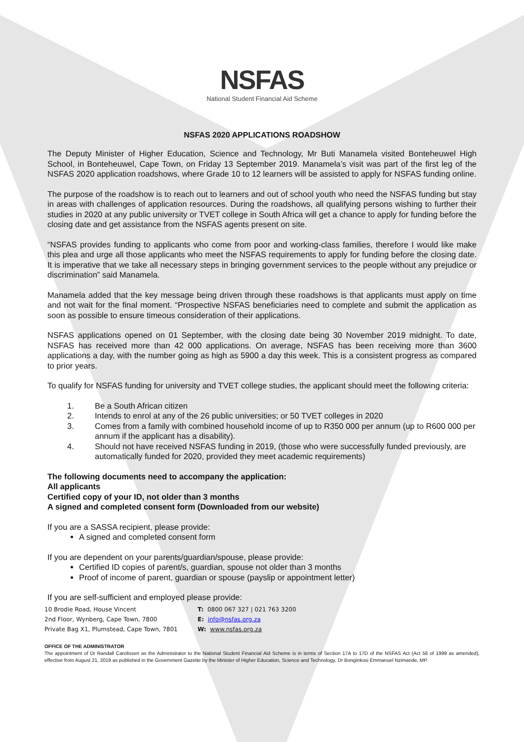NSFAS
National Student Financial Aid Scheme
NSFAS 2020 APPLICATIONS ROADSHOW
The Deputy Minister of Higher Education, Science and Technology, Mr Buti Manamela visited Bonteheuwel High School, in Bonteheuwel, Cape Town, on Friday 13 September 2019. Manamela’s visit was part of the first leg of the NSFAS 2020 application roadshows, where Grade 10 to 12 learners will be assisted to apply for NSFAS funding online.
The purpose of the roadshow is to reach out to learners and out of school youth who need the NSFAS funding but stay in areas with challenges of application resources. During the roadshows, all qualifying persons wishing to further their studies in 2020 at any public university or TVET college in South Africa will get a chance to apply for funding before the closing date and get assistance from the NSFAS agents present on site.
“NSFAS provides funding to applicants who come from poor and working-class families, therefore I would like make this plea and urge all those applicants who meet the NSFAS requirements to apply for funding before the closing date. It is imperative that we take all necessary steps in bringing government services to the people without any prejudice or discrimination” said Manamela.
Manamela added that the key message being driven through these roadshows is that applicants must apply on time and not wait for the final moment. “Prospective NSFAS beneficiaries need to complete and submit the application as soon as possible to ensure timeous consideration of their applications.
NSFAS applications opened on 01 September, with the closing date being 30 November 2019 midnight. To date, NSFAS has received more than 42 000 applications. On average, NSFAS has been receiving more than 3600 applications a day, with the number going as high as 5900 a day this week. This is a consistent progress as compared to prior years.
To qualify for NSFAS funding for university and TVET college studies, the applicant should meet the following criteria:
1. Be a South African citizen
2. Intends to enrol at any of the 26 public universities; or 50 TVET colleges in 2020
3. Comes from a family with combined household income of up to R350 000 per annum (up to R600 000 per annum if the applicant has a disability).
4. Should not have received NSFAS funding in 2019, (those who were successfully funded previously, are automatically funded for 2020, provided they meet academic requirements)
The following documents need to accompany the application:
All applicants
Certified copy of your ID, not older than 3 months
A signed and completed consent form (Downloaded from our website)
If you are a SASSA recipient, please provide:
A signed and completed consent form
If you are dependent on your parents/guardian/spouse, please provide:
Certified ID copies of parent/s, guardian, spouse not older than 3 months
Proof of income of parent, guardian or spouse (payslip or appointment letter)
If you are self-sufficient and employed please provide:
10 Brodie Road, House Vincent
2nd Floor, Wynberg, Cape Town, 7800
Private Bag X1, Plumstead, Cape Town, 7801
T: 0800 067 327 | 021 763 3200
E: info@nsfas.org.za
W: www.nsfas.org.za
OFFICE OF THE ADMINISTRATOR
The appointment of Dr Randall Carolissen as the Administrator to the National Student Financial Aid Scheme is in terms of Section 17A to 17D of the NSFAS Act (Act 56 of 1999 as amended), effective from August 21, 2019 as published in the Government Gazette by the Minister of Higher Education, Science and Technology, Dr Bonginkosi Emmanuel Nzimande, MP.